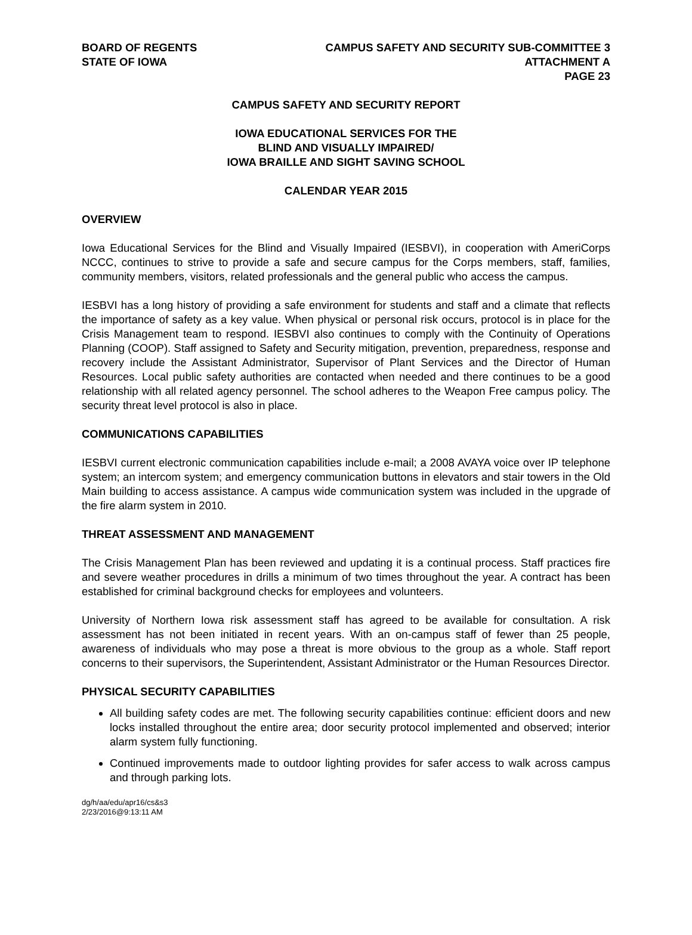BOARD OF REGENTS
STATE OF IOWA
CAMPUS SAFETY AND SECURITY SUB-COMMITTEE 3
ATTACHMENT A
PAGE 23
CAMPUS SAFETY AND SECURITY REPORT
IOWA EDUCATIONAL SERVICES FOR THE
BLIND AND VISUALLY IMPAIRED/
IOWA BRAILLE AND SIGHT SAVING SCHOOL
CALENDAR YEAR 2015
OVERVIEW
Iowa Educational Services for the Blind and Visually Impaired (IESBVI), in cooperation with AmeriCorps NCCC, continues to strive to provide a safe and secure campus for the Corps members, staff, families, community members, visitors, related professionals and the general public who access the campus.
IESBVI has a long history of providing a safe environment for students and staff and a climate that reflects the importance of safety as a key value. When physical or personal risk occurs, protocol is in place for the Crisis Management team to respond. IESBVI also continues to comply with the Continuity of Operations Planning (COOP). Staff assigned to Safety and Security mitigation, prevention, preparedness, response and recovery include the Assistant Administrator, Supervisor of Plant Services and the Director of Human Resources. Local public safety authorities are contacted when needed and there continues to be a good relationship with all related agency personnel. The school adheres to the Weapon Free campus policy. The security threat level protocol is also in place.
COMMUNICATIONS CAPABILITIES
IESBVI current electronic communication capabilities include e-mail; a 2008 AVAYA voice over IP telephone system; an intercom system; and emergency communication buttons in elevators and stair towers in the Old Main building to access assistance. A campus wide communication system was included in the upgrade of the fire alarm system in 2010.
THREAT ASSESSMENT AND MANAGEMENT
The Crisis Management Plan has been reviewed and updating it is a continual process. Staff practices fire and severe weather procedures in drills a minimum of two times throughout the year. A contract has been established for criminal background checks for employees and volunteers.
University of Northern Iowa risk assessment staff has agreed to be available for consultation. A risk assessment has not been initiated in recent years. With an on-campus staff of fewer than 25 people, awareness of individuals who may pose a threat is more obvious to the group as a whole. Staff report concerns to their supervisors, the Superintendent, Assistant Administrator or the Human Resources Director.
PHYSICAL SECURITY CAPABILITIES
All building safety codes are met. The following security capabilities continue: efficient doors and new locks installed throughout the entire area; door security protocol implemented and observed; interior alarm system fully functioning.
Continued improvements made to outdoor lighting provides for safer access to walk across campus and through parking lots.
dg/h/aa/edu/apr16/cs&s3
2/23/2016@9:13:11 AM